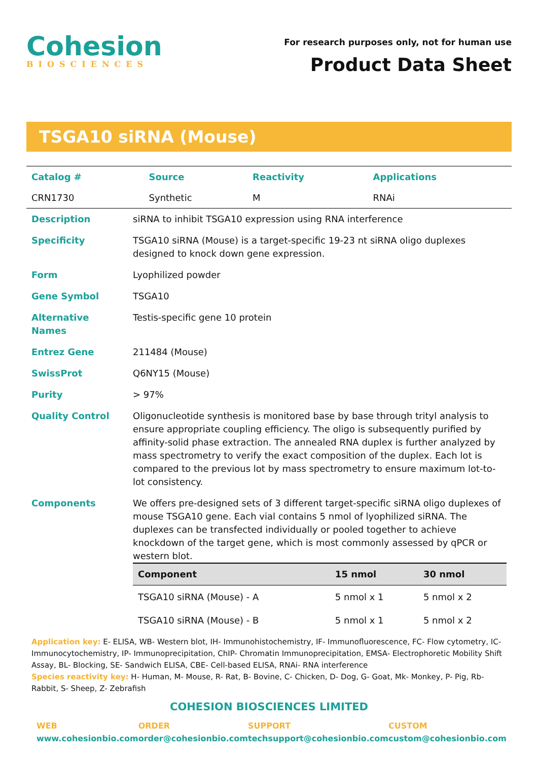Cohesion
BIOSCIENCES
For research purposes only, not for human use
Product Data Sheet
TSGA10 siRNA (Mouse)
| Catalog # | Source | Reactivity | Applications |
| CRN1730 | Synthetic | M | RNAi |
| Description | siRNA to inhibit TSGA10 expression using RNA interference |
| Specificity | TSGA10 siRNA (Mouse) is a target-specific 19-23 nt siRNA oligo duplexes designed to knock down gene expression. |
| Form | Lyophilized powder |
| Gene Symbol | TSGA10 |
| Alternative Names | Testis-specific gene 10 protein |
| Entrez Gene | 211484 (Mouse) |
| SwissProt | Q6NY15 (Mouse) |
| Purity | > 97% |
| Quality Control | Oligonucleotide synthesis is monitored base by base through trityl analysis to ensure appropriate coupling efficiency. The oligo is subsequently purified by affinity-solid phase extraction. The annealed RNA duplex is further analyzed by mass spectrometry to verify the exact composition of the duplex. Each lot is compared to the previous lot by mass spectrometry to ensure maximum lot-to-lot consistency. |
| Components | We offers pre-designed sets of 3 different target-specific siRNA oligo duplexes of mouse TSGA10 gene. Each vial contains 5 nmol of lyophilized siRNA. The duplexes can be transfected individually or pooled together to achieve knockdown of the target gene, which is most commonly assessed by qPCR or western blot. / Component / 15 nmol / 30 nmol / / --- / --- / --- / / TSGA10 siRNA (Mouse) - A / 5 nmol x 1 / 5 nmol x 2 / / TSGA10 siRNA (Mouse) - B / 5 nmol x 1 / 5 nmol x 2 / |
Application key: E- ELISA, WB- Western blot, IH- Immunohistochemistry, IF- Immunofluorescence, FC- Flow cytometry, IC-Immunocytochemistry, IP- Immunoprecipitation, ChIP- Chromatin Immunoprecipitation, EMSA- Electrophoretic Mobility Shift Assay, BL- Blocking, SE- Sandwich ELISA, CBE- Cell-based ELISA, RNAi- RNA interference
Species reactivity key: H- Human, M- Mouse, R- Rat, B- Bovine, C- Chicken, D- Dog, G- Goat, Mk- Monkey, P- Pig, Rb-Rabbit, S- Sheep, Z- Zebrafish
COHESION BIOSCIENCES LIMITED
WEB
www.cohesionbio.com
ORDER
order@cohesionbio.com
SUPPORT
techsupport@cohesionbio.com
CUSTOM
custom@cohesionbio.com